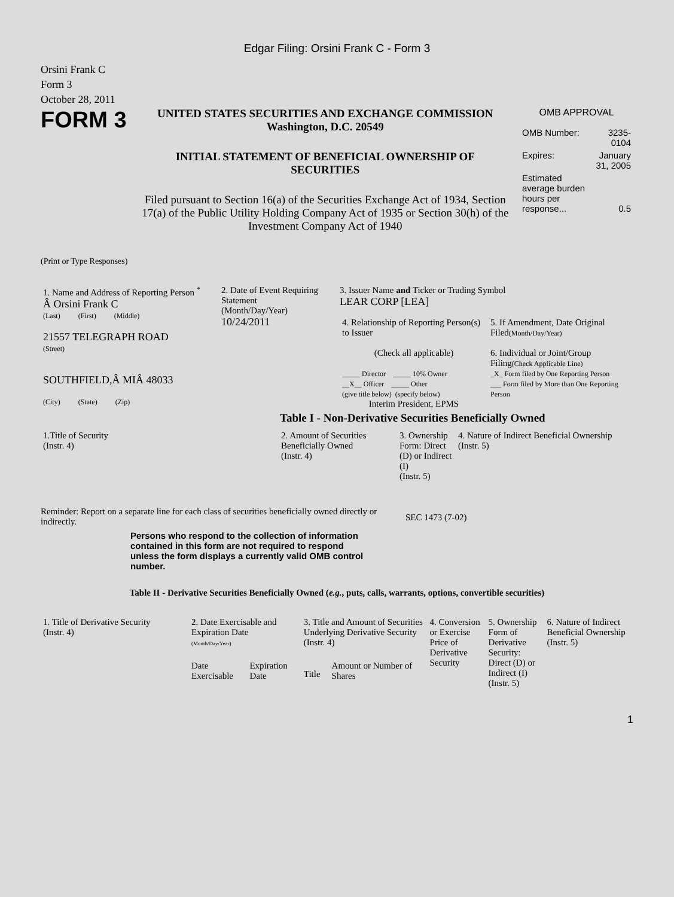Edgar Filing: Orsini Frank C - Form 3
Orsini Frank C
Form 3
October 28, 2011
FORM 3
UNITED STATES SECURITIES AND EXCHANGE COMMISSION
Washington, D.C. 20549
INITIAL STATEMENT OF BENEFICIAL OWNERSHIP OF SECURITIES
Filed pursuant to Section 16(a) of the Securities Exchange Act of 1934, Section 17(a) of the Public Utility Holding Company Act of 1935 or Section 30(h) of the Investment Company Act of 1940
OMB APPROVAL
| OMB Number: | 3235-0104 |
| Expires: | January 31, 2005 |
| Estimated average burden hours per response... | 0.5 |
(Print or Type Responses)
| 1. Name and Address of Reporting Person <sup>*</sup> Â Orsini Frank C (Last) (First) (Middle) 21557 TELEGRAPH ROAD (Street) SOUTHFIELD,Â MIÂ 48033 (City) (State) (Zip) | 2. Date of Event Requiring Statement (Month/Day/Year) 10/24/2011 | 3. Issuer Name and Ticker or Trading Symbol LEAR CORP [LEA] / 4. Relationship of Reporting Person(s) to Issuer (Check all applicable) _____ Director _____ 10% Owner __X__ Officer _____ Other (give title below) (specify below) Interim President, EPMS / 5. If Amendment, Date Original Filed (Month/Day/Year) 6. Individual or Joint/Group Filing (Check Applicable Line) _X_ Form filed by One Reporting Person ___ Form filed by More than One Reporting Person / |
Table I - Non-Derivative Securities Beneficially Owned
| 1.Title of Security (Instr. 4) | 2. Amount of Securities Beneficially Owned (Instr. 4) | 3. Ownership Form: Direct (D) or Indirect (I) (Instr. 5) | 4. Nature of Indirect Beneficial Ownership (Instr. 5) |
| --- | --- | --- | --- |
Reminder: Report on a separate line for each class of securities beneficially owned directly or indirectly.
SEC 1473 (7-02)
Persons who respond to the collection of information contained in this form are not required to respond unless the form displays a currently valid OMB control number.
Table II - Derivative Securities Beneficially Owned (e.g., puts, calls, warrants, options, convertible securities)
| 1. Title of Derivative Security (Instr. 4) | 2. Date Exercisable and Expiration Date (Month/Day/Year) | | 3. Title and Amount of Securities Underlying Derivative Security (Instr. 4) | | 4. Conversion or Exercise Price of Derivative Security | 5. Ownership Form of Derivative Security: Direct (D) or Indirect (I) (Instr. 5) | 6. Nature of Indirect Beneficial Ownership (Instr. 5) |
| --- | --- | --- | --- | --- | --- | --- | --- |
| | Date Exercisable | Expiration Date | Title | Amount or Number of Shares | | | |
1